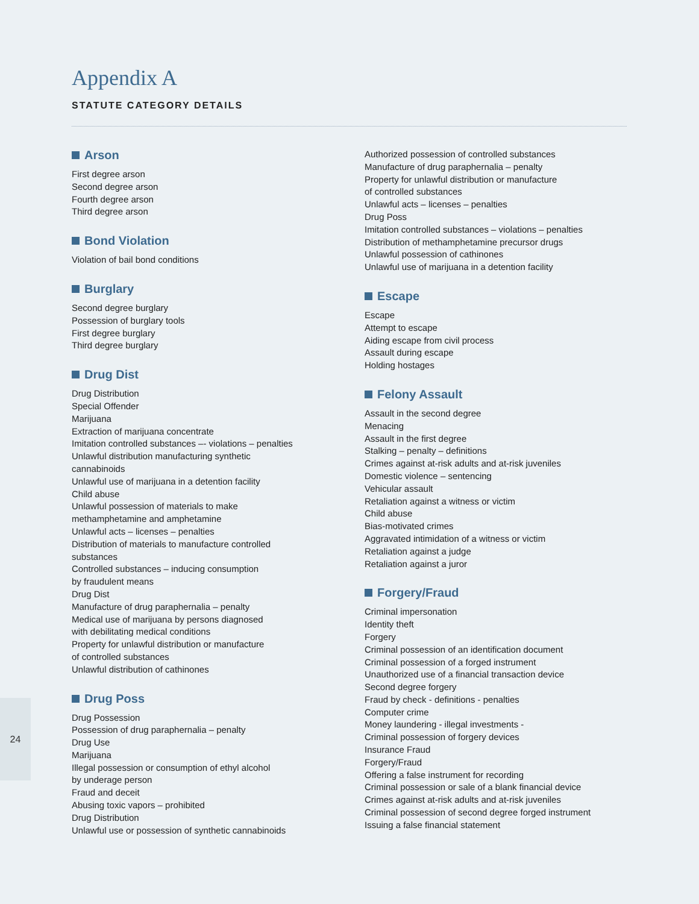Appendix A
STATUTE CATEGORY DETAILS
Arson
First degree arson
Second degree arson
Fourth degree arson
Third degree arson
Bond Violation
Violation of bail bond conditions
Burglary
Second degree burglary
Possession of burglary tools
First degree burglary
Third degree burglary
Drug Dist
Drug Distribution
Special Offender
Marijuana
Extraction of marijuana concentrate
Imitation controlled substances –- violations – penalties
Unlawful distribution manufacturing synthetic
cannabinoids
Unlawful use of marijuana in a detention facility
Child abuse
Unlawful possession of materials to make
methamphetamine and amphetamine
Unlawful acts – licenses – penalties
Distribution of materials to manufacture controlled
substances
Controlled substances – inducing consumption
by fraudulent means
Drug Dist
Manufacture of drug paraphernalia – penalty
Medical use of marijuana by persons diagnosed
with debilitating medical conditions
Property for unlawful distribution or manufacture
of controlled substances
Unlawful distribution of cathinones
Drug Poss
Drug Possession
Possession of drug paraphernalia – penalty
Drug Use
Marijuana
Illegal possession or consumption of ethyl alcohol
by underage person
Fraud and deceit
Abusing toxic vapors – prohibited
Drug Distribution
Unlawful use or possession of synthetic cannabinoids
Authorized possession of controlled substances
Manufacture of drug paraphernalia – penalty
Property for unlawful distribution or manufacture
of controlled substances
Unlawful acts – licenses – penalties
Drug Poss
Imitation controlled substances – violations – penalties
Distribution of methamphetamine precursor drugs
Unlawful possession of cathinones
Unlawful use of marijuana in a detention facility
Escape
Escape
Attempt to escape
Aiding escape from civil process
Assault during escape
Holding hostages
Felony Assault
Assault in the second degree
Menacing
Assault in the first degree
Stalking – penalty – definitions
Crimes against at-risk adults and at-risk juveniles
Domestic violence – sentencing
Vehicular assault
Retaliation against a witness or victim
Child abuse
Bias-motivated crimes
Aggravated intimidation of a witness or victim
Retaliation against a judge
Retaliation against a juror
Forgery/Fraud
Criminal impersonation
Identity theft
Forgery
Criminal possession of an identification document
Criminal possession of a forged instrument
Unauthorized use of a financial transaction device
Second degree forgery
Fraud by check - definitions - penalties
Computer crime
Money laundering - illegal investments -
Criminal possession of forgery devices
Insurance Fraud
Forgery/Fraud
Offering a false instrument for recording
Criminal possession or sale of a blank financial device
Crimes against at-risk adults and at-risk juveniles
Criminal possession of second degree forged instrument
Issuing a false financial statement
24